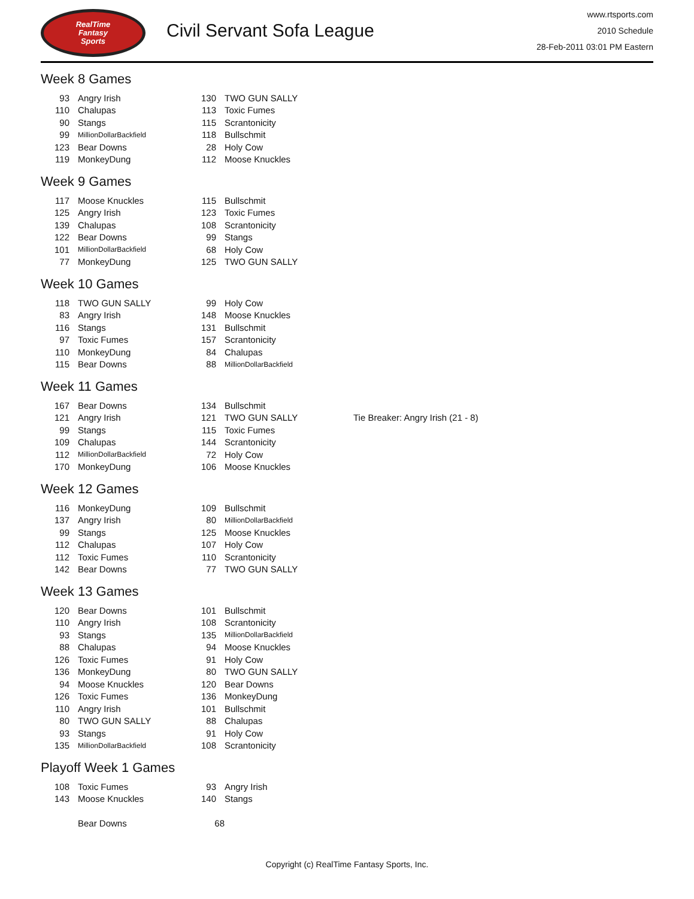RealTime
Fantasy
Sports
Civil Servant Sofa League
www.rtsports.com
2010 Schedule
28-Feb-2011 03:01 PM Eastern
Week 8 Games
| 93 | Angry Irish | 130 | TWO GUN SALLY |
| 110 | Chalupas | 113 | Toxic Fumes |
| 90 | Stangs | 115 | Scrantonicity |
| 99 | MillionDollarBackfield | 118 | Bullschmit |
| 123 | Bear Downs | 28 | Holy Cow |
| 119 | MonkeyDung | 112 | Moose Knuckles |
Week 9 Games
| 117 | Moose Knuckles | 115 | Bullschmit |
| 125 | Angry Irish | 123 | Toxic Fumes |
| 139 | Chalupas | 108 | Scrantonicity |
| 122 | Bear Downs | 99 | Stangs |
| 101 | MillionDollarBackfield | 68 | Holy Cow |
| 77 | MonkeyDung | 125 | TWO GUN SALLY |
Week 10 Games
| 118 | TWO GUN SALLY | 99 | Holy Cow |
| 83 | Angry Irish | 148 | Moose Knuckles |
| 116 | Stangs | 131 | Bullschmit |
| 97 | Toxic Fumes | 157 | Scrantonicity |
| 110 | MonkeyDung | 84 | Chalupas |
| 115 | Bear Downs | 88 | MillionDollarBackfield |
Week 11 Games
| 167 | Bear Downs | 134 | Bullschmit | |
| 121 | Angry Irish | 121 | TWO GUN SALLY | Tie Breaker: Angry Irish (21 - 8) |
| 99 | Stangs | 115 | Toxic Fumes | |
| 109 | Chalupas | 144 | Scrantonicity | |
| 112 | MillionDollarBackfield | 72 | Holy Cow | |
| 170 | MonkeyDung | 106 | Moose Knuckles | |
Week 12 Games
| 116 | MonkeyDung | 109 | Bullschmit |
| 137 | Angry Irish | 80 | MillionDollarBackfield |
| 99 | Stangs | 125 | Moose Knuckles |
| 112 | Chalupas | 107 | Holy Cow |
| 112 | Toxic Fumes | 110 | Scrantonicity |
| 142 | Bear Downs | 77 | TWO GUN SALLY |
Week 13 Games
| 120 | Bear Downs | 101 | Bullschmit |
| 110 | Angry Irish | 108 | Scrantonicity |
| 93 | Stangs | 135 | MillionDollarBackfield |
| 88 | Chalupas | 94 | Moose Knuckles |
| 126 | Toxic Fumes | 91 | Holy Cow |
| 136 | MonkeyDung | 80 | TWO GUN SALLY |
| 94 | Moose Knuckles | 120 | Bear Downs |
| 126 | Toxic Fumes | 136 | MonkeyDung |
| 110 | Angry Irish | 101 | Bullschmit |
| 80 | TWO GUN SALLY | 88 | Chalupas |
| 93 | Stangs | 91 | Holy Cow |
| 135 | MillionDollarBackfield | 108 | Scrantonicity |
Playoff Week 1 Games
| 108 | Toxic Fumes | 93 | Angry Irish |
| 143 | Moose Knuckles | 140 | Stangs |
| | Bear Downs | 68 | |
Copyright (c) RealTime Fantasy Sports, Inc.